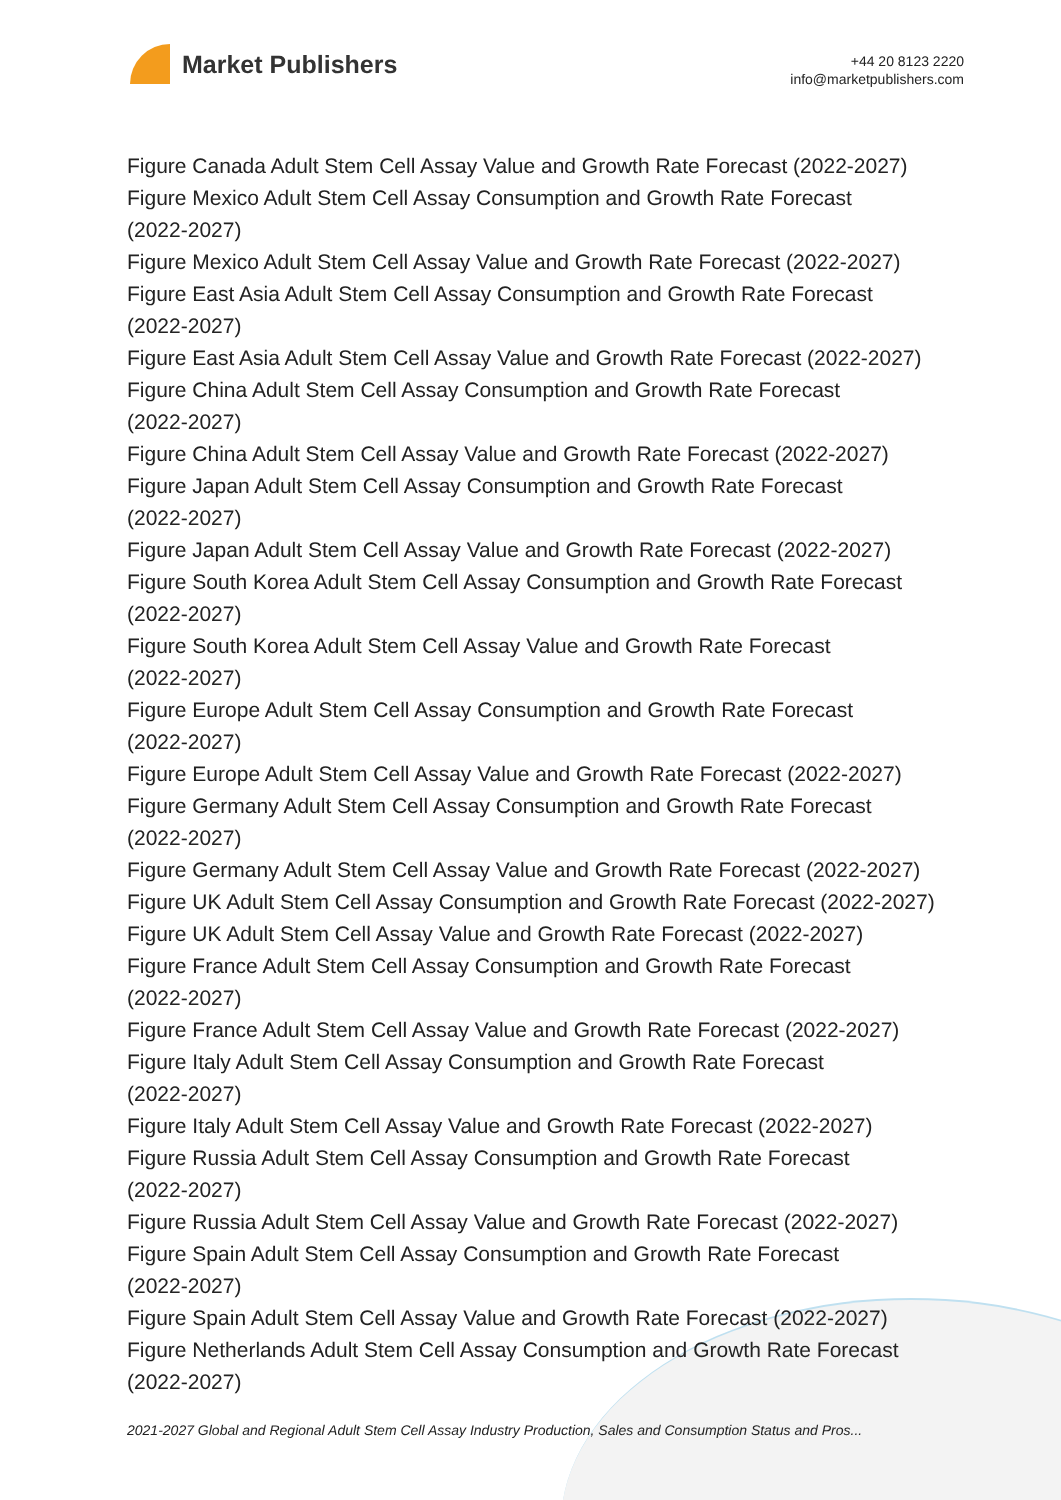Market Publishers
+44 20 8123 2220
info@marketpublishers.com
Figure Canada Adult Stem Cell Assay Value and Growth Rate Forecast (2022-2027)
Figure Mexico Adult Stem Cell Assay Consumption and Growth Rate Forecast
(2022-2027)
Figure Mexico Adult Stem Cell Assay Value and Growth Rate Forecast (2022-2027)
Figure East Asia Adult Stem Cell Assay Consumption and Growth Rate Forecast
(2022-2027)
Figure East Asia Adult Stem Cell Assay Value and Growth Rate Forecast (2022-2027)
Figure China Adult Stem Cell Assay Consumption and Growth Rate Forecast
(2022-2027)
Figure China Adult Stem Cell Assay Value and Growth Rate Forecast (2022-2027)
Figure Japan Adult Stem Cell Assay Consumption and Growth Rate Forecast
(2022-2027)
Figure Japan Adult Stem Cell Assay Value and Growth Rate Forecast (2022-2027)
Figure South Korea Adult Stem Cell Assay Consumption and Growth Rate Forecast
(2022-2027)
Figure South Korea Adult Stem Cell Assay Value and Growth Rate Forecast
(2022-2027)
Figure Europe Adult Stem Cell Assay Consumption and Growth Rate Forecast
(2022-2027)
Figure Europe Adult Stem Cell Assay Value and Growth Rate Forecast (2022-2027)
Figure Germany Adult Stem Cell Assay Consumption and Growth Rate Forecast
(2022-2027)
Figure Germany Adult Stem Cell Assay Value and Growth Rate Forecast (2022-2027)
Figure UK Adult Stem Cell Assay Consumption and Growth Rate Forecast (2022-2027)
Figure UK Adult Stem Cell Assay Value and Growth Rate Forecast (2022-2027)
Figure France Adult Stem Cell Assay Consumption and Growth Rate Forecast
(2022-2027)
Figure France Adult Stem Cell Assay Value and Growth Rate Forecast (2022-2027)
Figure Italy Adult Stem Cell Assay Consumption and Growth Rate Forecast
(2022-2027)
Figure Italy Adult Stem Cell Assay Value and Growth Rate Forecast (2022-2027)
Figure Russia Adult Stem Cell Assay Consumption and Growth Rate Forecast
(2022-2027)
Figure Russia Adult Stem Cell Assay Value and Growth Rate Forecast (2022-2027)
Figure Spain Adult Stem Cell Assay Consumption and Growth Rate Forecast
(2022-2027)
Figure Spain Adult Stem Cell Assay Value and Growth Rate Forecast (2022-2027)
Figure Netherlands Adult Stem Cell Assay Consumption and Growth Rate Forecast
(2022-2027)
2021-2027 Global and Regional Adult Stem Cell Assay Industry Production, Sales and Consumption Status and Pros...